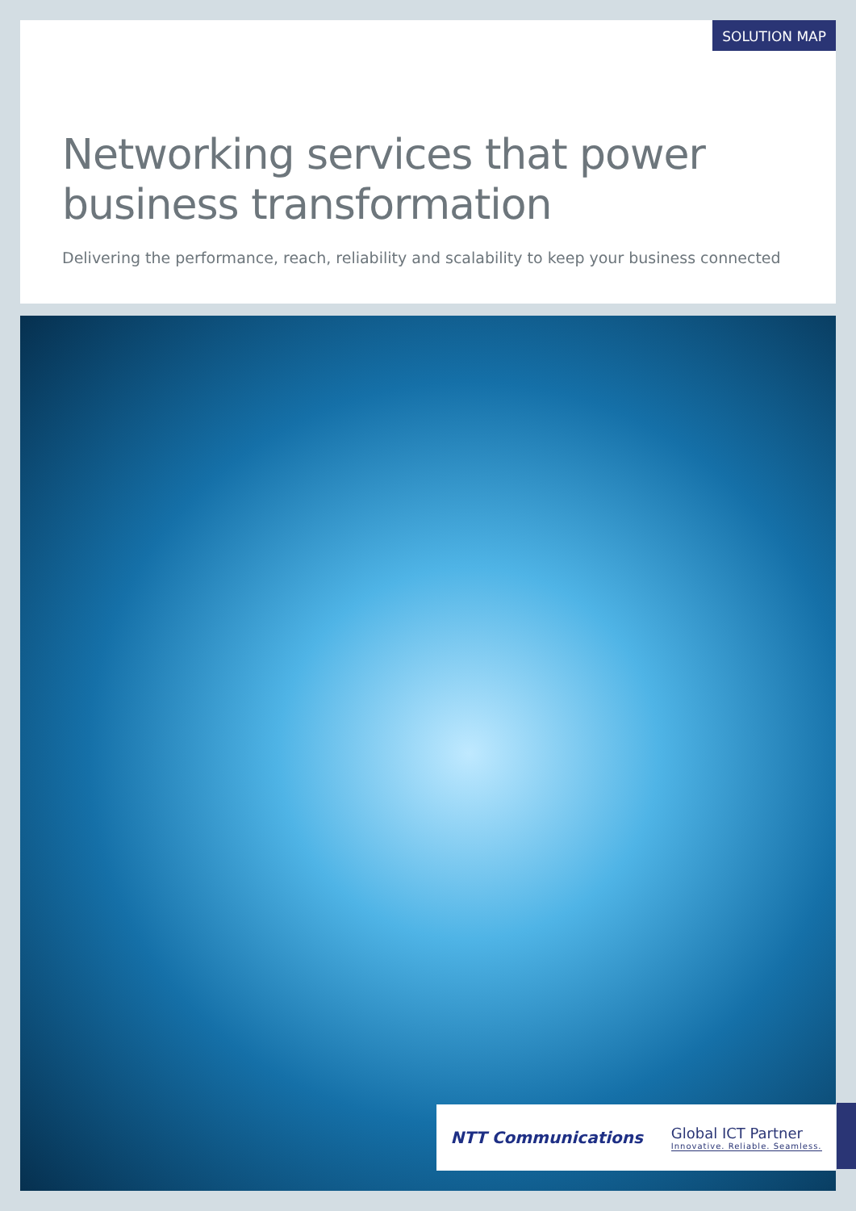SOLUTION MAP
Networking services that power
business transformation
Delivering the performance, reach, reliability and scalability to keep your business connected
NTT Communications Global ICT Partner
Innovative. Reliable. Seamless.